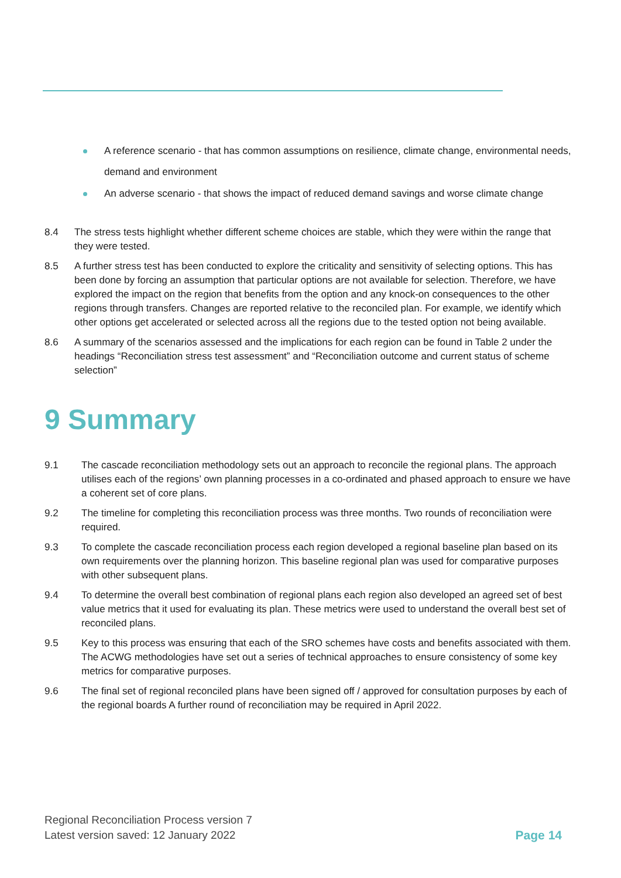A reference scenario - that has common assumptions on resilience, climate change, environmental needs, demand and environment
An adverse scenario - that shows the impact of reduced demand savings and worse climate change
8.4 The stress tests highlight whether different scheme choices are stable, which they were within the range that they were tested.
8.5 A further stress test has been conducted to explore the criticality and sensitivity of selecting options. This has been done by forcing an assumption that particular options are not available for selection. Therefore, we have explored the impact on the region that benefits from the option and any knock-on consequences to the other regions through transfers. Changes are reported relative to the reconciled plan. For example, we identify which other options get accelerated or selected across all the regions due to the tested option not being available.
8.6 A summary of the scenarios assessed and the implications for each region can be found in Table 2 under the headings “Reconciliation stress test assessment” and “Reconciliation outcome and current status of scheme selection”
9 Summary
9.1 The cascade reconciliation methodology sets out an approach to reconcile the regional plans. The approach utilises each of the regions’ own planning processes in a co-ordinated and phased approach to ensure we have a coherent set of core plans.
9.2 The timeline for completing this reconciliation process was three months. Two rounds of reconciliation were required.
9.3 To complete the cascade reconciliation process each region developed a regional baseline plan based on its own requirements over the planning horizon. This baseline regional plan was used for comparative purposes with other subsequent plans.
9.4 To determine the overall best combination of regional plans each region also developed an agreed set of best value metrics that it used for evaluating its plan. These metrics were used to understand the overall best set of reconciled plans.
9.5 Key to this process was ensuring that each of the SRO schemes have costs and benefits associated with them. The ACWG methodologies have set out a series of technical approaches to ensure consistency of some key metrics for comparative purposes.
9.6 The final set of regional reconciled plans have been signed off / approved for consultation purposes by each of the regional boards A further round of reconciliation may be required in April 2022.
Regional Reconciliation Process version 7
Latest version saved: 12 January 2022
Page 14